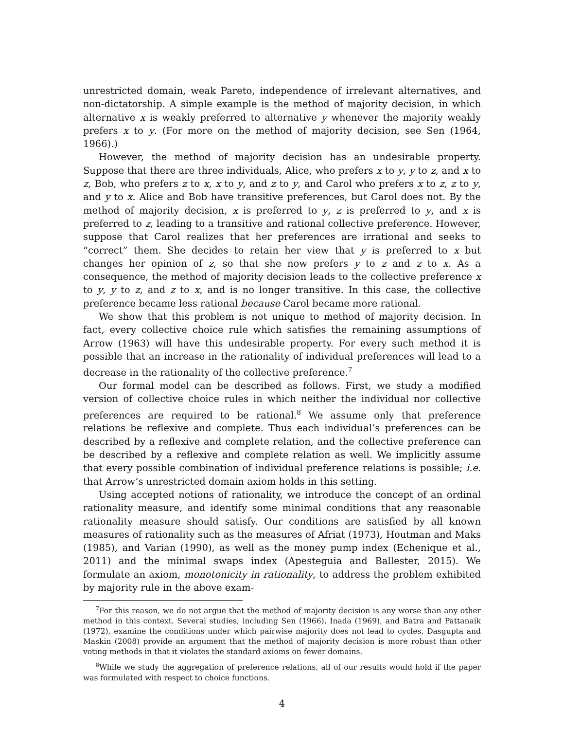unrestricted domain, weak Pareto, independence of irrelevant alternatives, and non-dictatorship. A simple example is the method of majority decision, in which alternative x is weakly preferred to alternative y whenever the majority weakly prefers x to y. (For more on the method of majority decision, see Sen (1964, 1966).)
However, the method of majority decision has an undesirable property. Suppose that there are three individuals, Alice, who prefers x to y, y to z, and x to z, Bob, who prefers z to x, x to y, and z to y, and Carol who prefers x to z, z to y, and y to x. Alice and Bob have transitive preferences, but Carol does not. By the method of majority decision, x is preferred to y, z is preferred to y, and x is preferred to z, leading to a transitive and rational collective preference. However, suppose that Carol realizes that her preferences are irrational and seeks to “correct” them. She decides to retain her view that y is preferred to x but changes her opinion of z, so that she now prefers y to z and z to x. As a consequence, the method of majority decision leads to the collective preference x to y, y to z, and z to x, and is no longer transitive. In this case, the collective preference became less rational because Carol became more rational.
We show that this problem is not unique to method of majority decision. In fact, every collective choice rule which satisfies the remaining assumptions of Arrow (1963) will have this undesirable property. For every such method it is possible that an increase in the rationality of individual preferences will lead to a decrease in the rationality of the collective preference.<sup>7</sup>
Our formal model can be described as follows. First, we study a modified version of collective choice rules in which neither the individual nor collective preferences are required to be rational.<sup>8</sup> We assume only that preference relations be reflexive and complete. Thus each individual’s preferences can be described by a reflexive and complete relation, and the collective preference can be described by a reflexive and complete relation as well. We implicitly assume that every possible combination of individual preference relations is possible; i.e. that Arrow’s unrestricted domain axiom holds in this setting.
Using accepted notions of rationality, we introduce the concept of an ordinal rationality measure, and identify some minimal conditions that any reasonable rationality measure should satisfy. Our conditions are satisfied by all known measures of rationality such as the measures of Afriat (1973), Houtman and Maks (1985), and Varian (1990), as well as the money pump index (Echenique et al., 2011) and the minimal swaps index (Apesteguia and Ballester, 2015). We formulate an axiom, monotonicity in rationality, to address the problem exhibited by majority rule in the above exam-
<sup>7</sup> For this reason, we do not argue that the method of majority decision is any worse than any other method in this context. Several studies, including Sen (1966), Inada (1969), and Batra and Pattanaik (1972), examine the conditions under which pairwise majority does not lead to cycles. Dasgupta and Maskin (2008) provide an argument that the method of majority decision is more robust than other voting methods in that it violates the standard axioms on fewer domains.
<sup>8</sup> While we study the aggregation of preference relations, all of our results would hold if the paper was formulated with respect to choice functions.
4